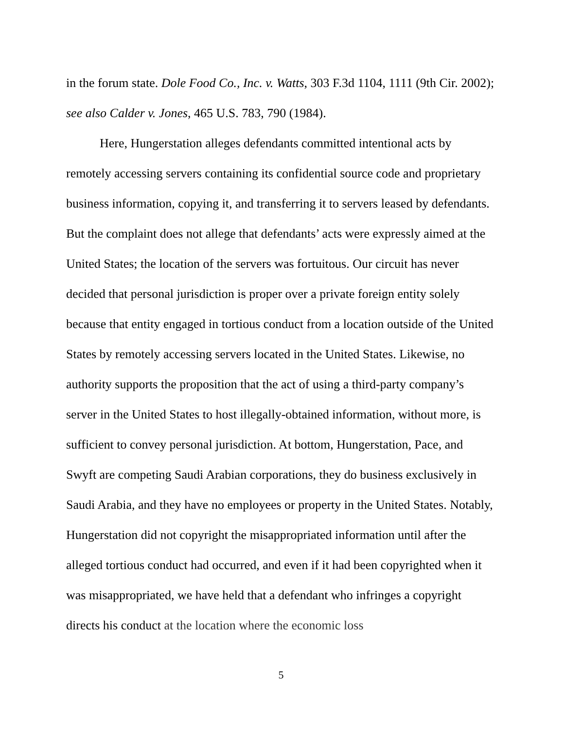in the forum state. Dole Food Co., Inc. v. Watts, 303 F.3d 1104, 1111 (9th Cir. 2002); see also Calder v. Jones, 465 U.S. 783, 790 (1984).
Here, Hungerstation alleges defendants committed intentional acts by remotely accessing servers containing its confidential source code and proprietary business information, copying it, and transferring it to servers leased by defendants. But the complaint does not allege that defendants’ acts were expressly aimed at the United States; the location of the servers was fortuitous. Our circuit has never decided that personal jurisdiction is proper over a private foreign entity solely because that entity engaged in tortious conduct from a location outside of the United States by remotely accessing servers located in the United States. Likewise, no authority supports the proposition that the act of using a third-party company’s server in the United States to host illegally-obtained information, without more, is sufficient to convey personal jurisdiction. At bottom, Hungerstation, Pace, and Swyft are competing Saudi Arabian corporations, they do business exclusively in Saudi Arabia, and they have no employees or property in the United States. Notably, Hungerstation did not copyright the misappropriated information until after the alleged tortious conduct had occurred, and even if it had been copyrighted when it was misappropriated, we have held that a defendant who infringes a copyright directs his conduct at the location where the economic loss
5